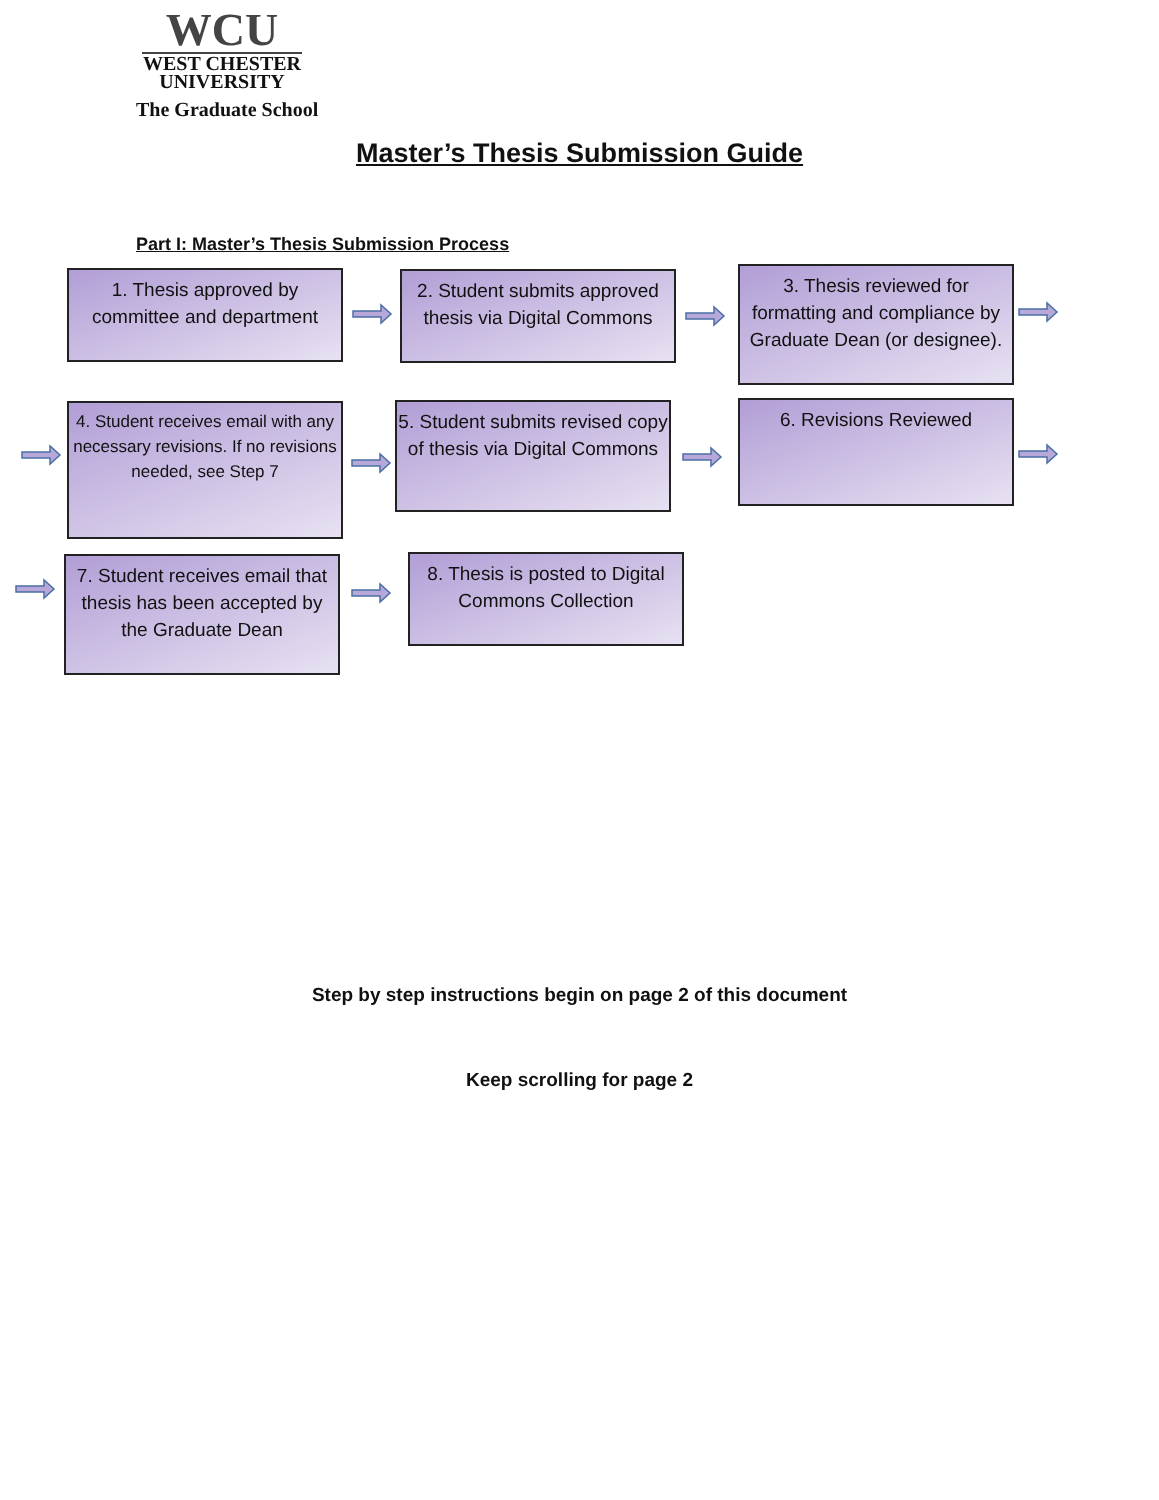WCU
WEST CHESTER
UNIVERSITY
The Graduate School
Master’s Thesis Submission Guide
Part I: Master’s Thesis Submission Process
1. Thesis approved by committee and department
2. Student submits approved thesis via Digital Commons
3. Thesis reviewed for formatting and compliance by Graduate Dean (or designee).
4. Student receives email with any necessary revisions. If no revisions needed, see Step 7
5. Student submits revised copy of thesis via Digital Commons
6. Revisions Reviewed
7. Student receives email that thesis has been accepted by the Graduate Dean
8. Thesis is posted to Digital Commons Collection
Step by step instructions begin on page 2 of this document
Keep scrolling for page 2